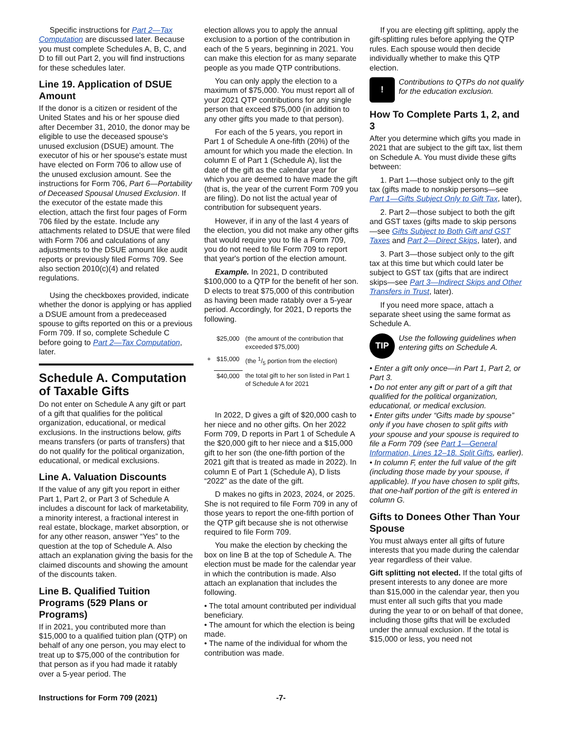Specific instructions for Part 2—Tax Computation are discussed later. Because you must complete Schedules A, B, C, and D to fill out Part 2, you will find instructions for these schedules later.
Line 19. Application of DSUE Amount
If the donor is a citizen or resident of the United States and his or her spouse died after December 31, 2010, the donor may be eligible to use the deceased spouse's unused exclusion (DSUE) amount. The executor of his or her spouse's estate must have elected on Form 706 to allow use of the unused exclusion amount. See the instructions for Form 706, Part 6—Portability of Deceased Spousal Unused Exclusion. If the executor of the estate made this election, attach the first four pages of Form 706 filed by the estate. Include any attachments related to DSUE that were filed with Form 706 and calculations of any adjustments to the DSUE amount like audit reports or previously filed Forms 709. See also section 2010(c)(4) and related regulations.
Using the checkboxes provided, indicate whether the donor is applying or has applied a DSUE amount from a predeceased spouse to gifts reported on this or a previous Form 709. If so, complete Schedule C before going to Part 2—Tax Computation, later.
Schedule A. Computation of Taxable Gifts
Do not enter on Schedule A any gift or part of a gift that qualifies for the political organization, educational, or medical exclusions. In the instructions below, gifts means transfers (or parts of transfers) that do not qualify for the political organization, educational, or medical exclusions.
Line A. Valuation Discounts
If the value of any gift you report in either Part 1, Part 2, or Part 3 of Schedule A includes a discount for lack of marketability, a minority interest, a fractional interest in real estate, blockage, market absorption, or for any other reason, answer “Yes” to the question at the top of Schedule A. Also attach an explanation giving the basis for the claimed discounts and showing the amount of the discounts taken.
Line B. Qualified Tuition Programs (529 Plans or Programs)
If in 2021, you contributed more than $15,000 to a qualified tuition plan (QTP) on behalf of any one person, you may elect to treat up to $75,000 of the contribution for that person as if you had made it ratably over a 5-year period. The
election allows you to apply the annual exclusion to a portion of the contribution in each of the 5 years, beginning in 2021. You can make this election for as many separate people as you made QTP contributions.
You can only apply the election to a maximum of $75,000. You must report all of your 2021 QTP contributions for any single person that exceed $75,000 (in addition to any other gifts you made to that person).
For each of the 5 years, you report in Part 1 of Schedule A one-fifth (20%) of the amount for which you made the election. In column E of Part 1 (Schedule A), list the date of the gift as the calendar year for which you are deemed to have made the gift (that is, the year of the current Form 709 you are filing). Do not list the actual year of contribution for subsequent years.
However, if in any of the last 4 years of the election, you did not make any other gifts that would require you to file a Form 709, you do not need to file Form 709 to report that year's portion of the election amount.
Example. In 2021, D contributed $100,000 to a QTP for the benefit of her son. D elects to treat $75,000 of this contribution as having been made ratably over a 5-year period. Accordingly, for 2021, D reports the following.
| | $25,000 | (the amount of the contribution that exceeded $75,000) |
| + | $15,000 | (the 1/5 portion from the election) |
| | $40,000 | the total gift to her son listed in Part 1 of Schedule A for 2021 |
In 2022, D gives a gift of $20,000 cash to her niece and no other gifts. On her 2022 Form 709, D reports in Part 1 of Schedule A the $20,000 gift to her niece and a $15,000 gift to her son (the one-fifth portion of the 2021 gift that is treated as made in 2022). In column E of Part 1 (Schedule A), D lists “2022” as the date of the gift.
D makes no gifts in 2023, 2024, or 2025. She is not required to file Form 709 in any of those years to report the one-fifth portion of the QTP gift because she is not otherwise required to file Form 709.
You make the election by checking the box on line B at the top of Schedule A. The election must be made for the calendar year in which the contribution is made. Also attach an explanation that includes the following.
• The total amount contributed per individual beneficiary.
• The amount for which the election is being made.
• The name of the individual for whom the contribution was made.
If you are electing gift splitting, apply the gift-splitting rules before applying the QTP rules. Each spouse would then decide individually whether to make this QTP election.
!
Contributions to QTPs do not qualify for the education exclusion.
How To Complete Parts 1, 2, and 3
After you determine which gifts you made in 2021 that are subject to the gift tax, list them on Schedule A. You must divide these gifts between:
1. Part 1—those subject only to the gift tax (gifts made to nonskip persons—see Part 1—Gifts Subject Only to Gift Tax, later),
2. Part 2—those subject to both the gift and GST taxes (gifts made to skip persons—see Gifts Subject to Both Gift and GST Taxes and Part 2—Direct Skips, later), and
3. Part 3—those subject only to the gift tax at this time but which could later be subject to GST tax (gifts that are indirect skips—see Part 3—Indirect Skips and Other Transfers in Trust, later).
If you need more space, attach a separate sheet using the same format as Schedule A.
TIP
Use the following guidelines when entering gifts on Schedule A.
• Enter a gift only once—in Part 1, Part 2, or Part 3.
• Do not enter any gift or part of a gift that qualified for the political organization, educational, or medical exclusion.
• Enter gifts under “Gifts made by spouse” only if you have chosen to split gifts with your spouse and your spouse is required to file a Form 709 (see Part 1—General Information, Lines 12–18. Split Gifts, earlier).
• In column F, enter the full value of the gift (including those made by your spouse, if applicable). If you have chosen to split gifts, that one-half portion of the gift is entered in column G.
Gifts to Donees Other Than Your Spouse
You must always enter all gifts of future interests that you made during the calendar year regardless of their value.
Gift splitting not elected. If the total gifts of present interests to any donee are more than $15,000 in the calendar year, then you must enter all such gifts that you made during the year to or on behalf of that donee, including those gifts that will be excluded under the annual exclusion. If the total is $15,000 or less, you need not
Instructions for Form 709 (2021) -7-